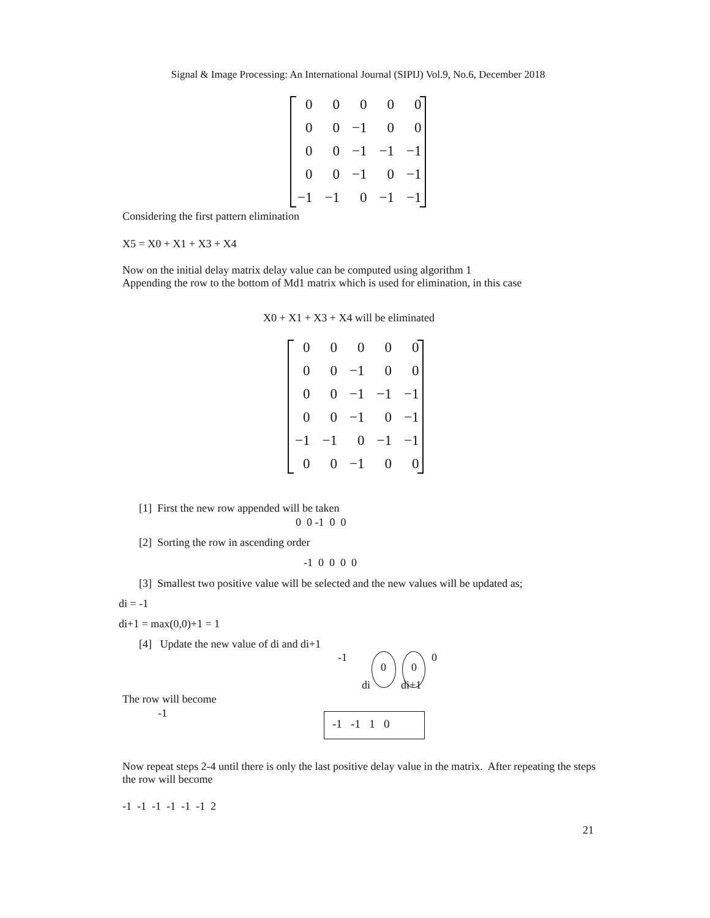Signal & Image Processing: An International Journal (SIPIJ) Vol.9, No.6, December 2018
| 0 | 0 | 0 | 0 | 0 |
| 0 | 0 | −1 | 0 | 0 |
| 0 | 0 | −1 | −1 | −1 |
| 0 | 0 | −1 | 0 | −1 |
| −1 | −1 | 0 | −1 | −1 |
Considering the first pattern elimination
X5 = X0 + X1 + X3 + X4
Now on the initial delay matrix delay value can be computed using algorithm 1
Appending the row to the bottom of Md1 matrix which is used for elimination, in this case
X0 + X1 + X3 + X4 will be eliminated
| 0 | 0 | 0 | 0 | 0 |
| 0 | 0 | −1 | 0 | 0 |
| 0 | 0 | −1 | −1 | −1 |
| 0 | 0 | −1 | 0 | −1 |
| −1 | −1 | 0 | −1 | −1 |
| 0 | 0 | −1 | 0 | 0 |
[1] First the new row appended will be taken
0 0 -1 0 0
[2] Sorting the row in ascending order
-1 0 0 0 0
[3] Smallest two positive value will be selected and the new values will be updated as;
di = -1
di+1 = max(0,0)+1 = 1
[4] Update the new value of di and di+1
-1
0 0
0
di di+1
The row will become
-1
-1 -1 1 0
Now repeat steps 2-4 until there is only the last positive delay value in the matrix. After repeating the steps the row will become
-1 -1 -1 -1 -1 -1 2
21